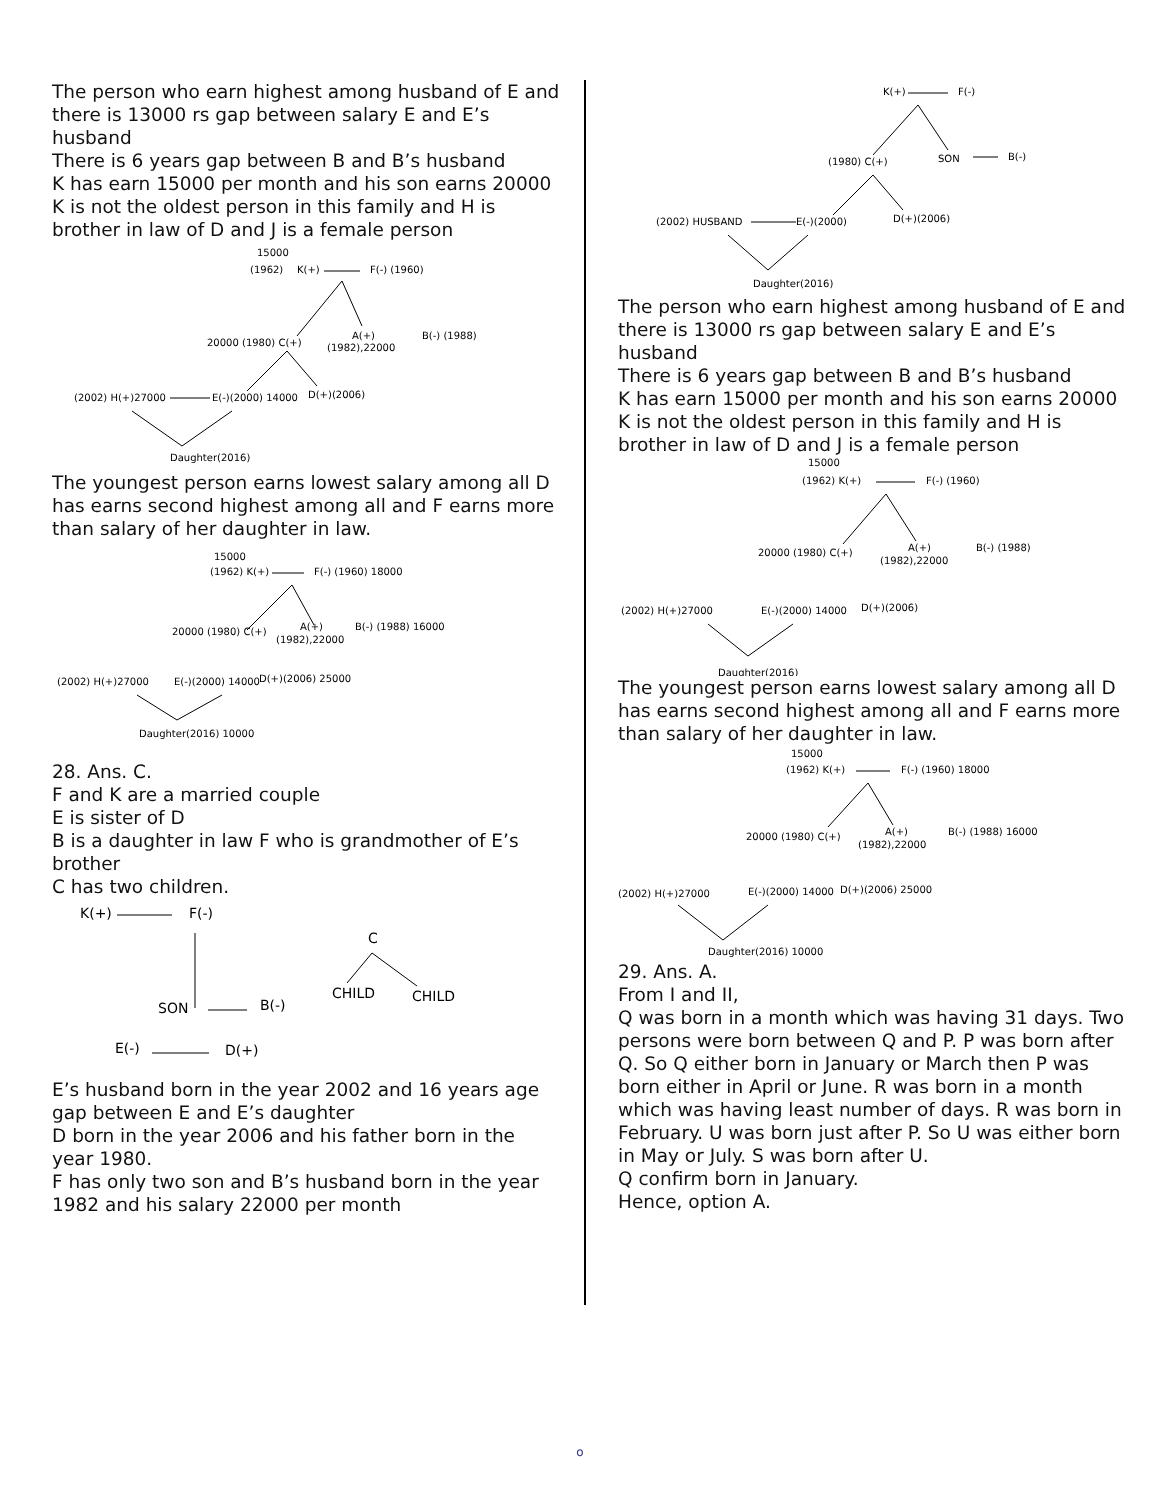The person who earn highest among husband of E and there is 13000 rs gap between salary E and E’s husband
There is 6 years gap between B and B’s husband
K has earn 15000 per month and his son earns 20000
K is not the oldest person in this family and H is brother in law of D and J is a female person
15000
(1962)
K(+)
F(-) (1960)
20000 (1980) C(+)
A(+)
B(-) (1988)
(1982),22000
(2002) H(+)27000
E(-)(2000) 14000
D(+)(2006)
Daughter(2016)
The youngest person earns lowest salary among all D has earns second highest among all and F earns more than salary of her daughter in law.
15000
(1962) K(+)
F(-) (1960) 18000
20000 (1980) C(+)
A(+)
B(-) (1988) 16000
(1982),22000
(2002) H(+)27000
E(-)(2000) 14000
D(+)(2006) 25000
Daughter(2016) 10000
28. Ans. C.
F and K are a married couple
E is sister of D
B is a daughter in law F who is grandmother of E’s brother
C has two children.
K(+)
F(-)
C
CHILD
CHILD
SON
B(-)
E(-)
D(+)
E’s husband born in the year 2002 and 16 years age gap between E and E’s daughter
D born in the year 2006 and his father born in the year 1980.
F has only two son and B’s husband born in the year 1982 and his salary 22000 per month
K(+)
F(-)
(1980) C(+)
SON
B(-)
(2002) HUSBAND
E(-)(2000)
D(+)(2006)
Daughter(2016)
The person who earn highest among husband of E and there is 13000 rs gap between salary E and E’s husband
There is 6 years gap between B and B’s husband
K has earn 15000 per month and his son earns 20000
K is not the oldest person in this family and H is brother in law of D and J is a female person
15000
(1962) K(+)
F(-) (1960)
20000 (1980) C(+)
A(+)
B(-) (1988)
(1982),22000
(2002) H(+)27000
E(-)(2000) 14000
D(+)(2006)
Daughter(2016)
The youngest person earns lowest salary among all D has earns second highest among all and F earns more than salary of her daughter in law.
15000
(1962) K(+)
F(-) (1960) 18000
20000 (1980) C(+)
A(+)
B(-) (1988) 16000
(1982),22000
(2002) H(+)27000
E(-)(2000) 14000
D(+)(2006) 25000
Daughter(2016) 10000
29. Ans. A.
From I and II,
Q was born in a month which was having 31 days. Two persons were born between Q and P. P was born after Q. So Q either born in January or March then P was born either in April or June. R was born in a month which was having least number of days. R was born in February. U was born just after P. So U was either born in May or July. S was born after U.
Q confirm born in January.
Hence, option A.
o